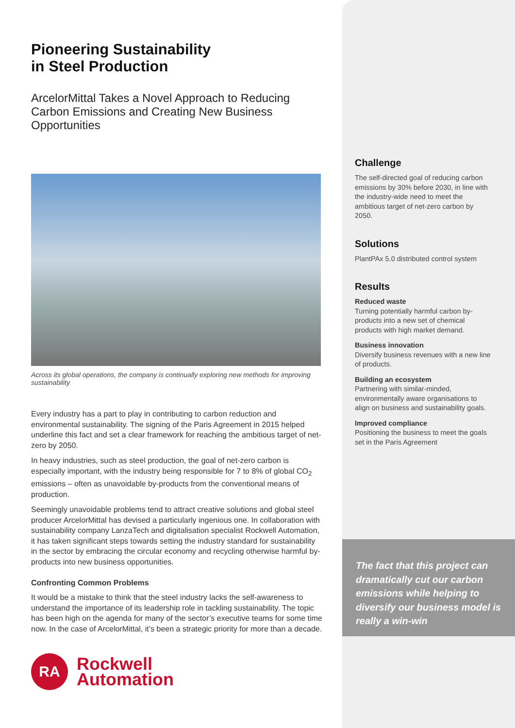Pioneering Sustainability
in Steel Production
ArcelorMittal Takes a Novel Approach to Reducing Carbon Emissions and Creating New Business Opportunities
Across its global operations, the company is continually exploring new methods for improving sustainability
Every industry has a part to play in contributing to carbon reduction and environmental sustainability. The signing of the Paris Agreement in 2015 helped underline this fact and set a clear framework for reaching the ambitious target of net-zero by 2050.
In heavy industries, such as steel production, the goal of net-zero carbon is especially important, with the industry being responsible for 7 to 8% of global CO<sub>2</sub> emissions – often as unavoidable by-products from the conventional means of production.
Seemingly unavoidable problems tend to attract creative solutions and global steel producer ArcelorMittal has devised a particularly ingenious one. In collaboration with sustainability company LanzaTech and digitalisation specialist Rockwell Automation, it has taken significant steps towards setting the industry standard for sustainability in the sector by embracing the circular economy and recycling otherwise harmful by-products into new business opportunities.
Confronting Common Problems
It would be a mistake to think that the steel industry lacks the self-awareness to understand the importance of its leadership role in tackling sustainability. The topic has been high on the agenda for many of the sector’s executive teams for some time now. In the case of ArcelorMittal, it’s been a strategic priority for more than a decade.
RA
Rockwell
Automation
Challenge
The self-directed goal of reducing carbon emissions by 30% before 2030, in line with the industry-wide need to meet the ambitious target of net-zero carbon by 2050.
Solutions
PlantPAx 5.0 distributed control system
Results
Reduced waste
Turning potentially harmful carbon by-products into a new set of chemical products with high market demand.
Business innovation
Diversify business revenues with a new line of products.
Building an ecosystem
Partnering with similar-minded, environmentally aware organisations to align on business and sustainability goals.
Improved compliance
Positioning the business to meet the goals set in the Paris Agreement
The fact that this project can dramatically cut our carbon emissions while helping to diversify our business model is really a win-win